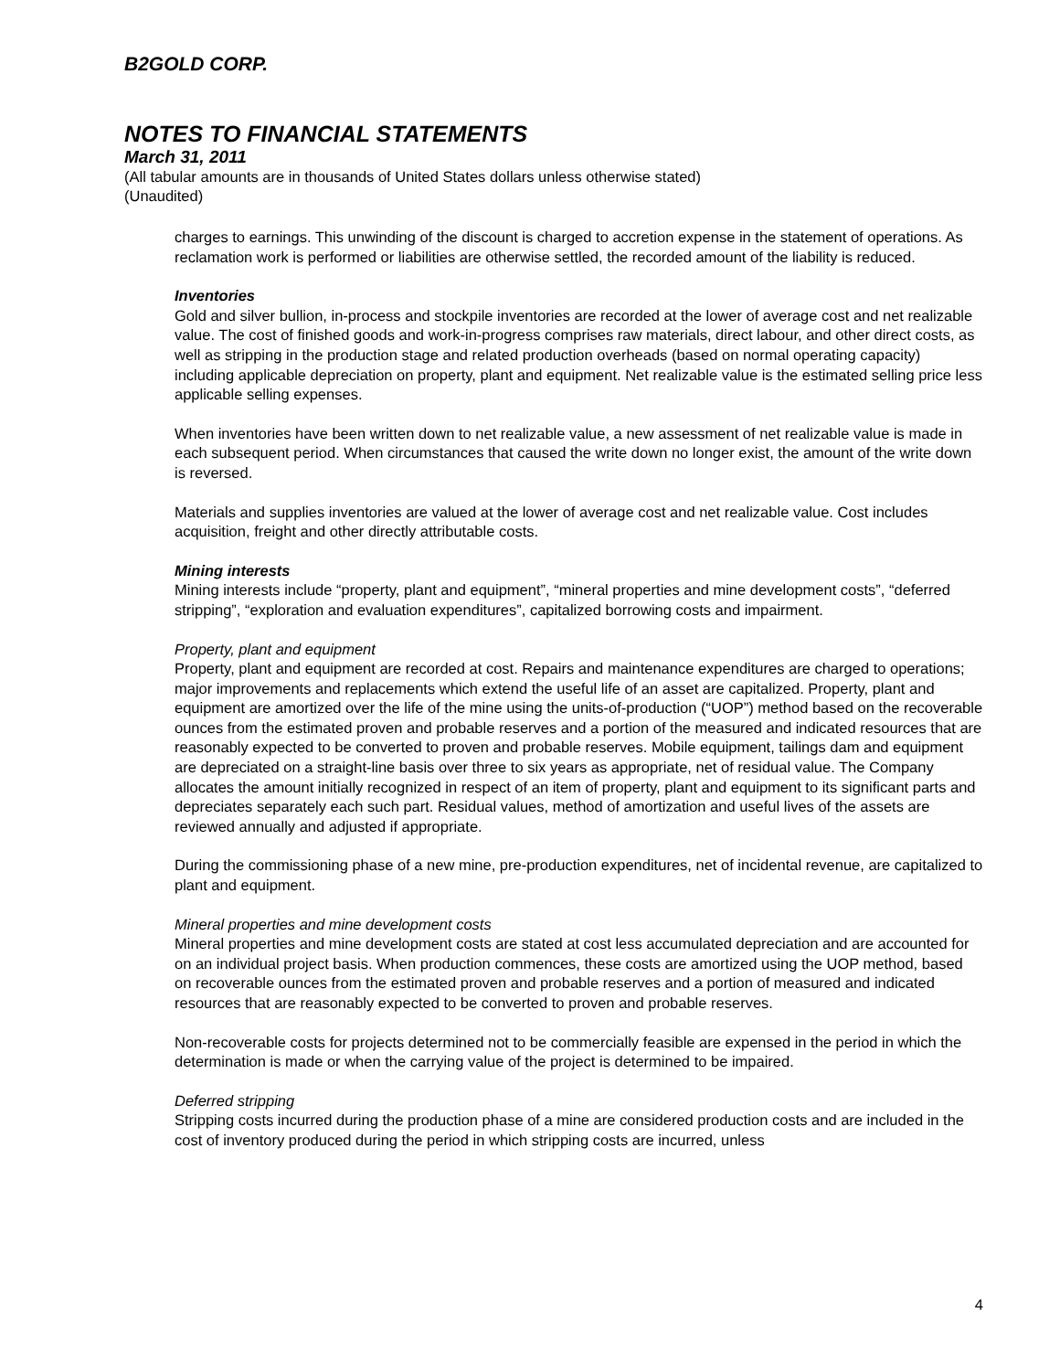B2GOLD CORP.
NOTES TO FINANCIAL STATEMENTS
March 31, 2011
(All tabular amounts are in thousands of United States dollars unless otherwise stated)
(Unaudited)
charges to earnings. This unwinding of the discount is charged to accretion expense in the statement of operations. As reclamation work is performed or liabilities are otherwise settled, the recorded amount of the liability is reduced.
Inventories
Gold and silver bullion, in-process and stockpile inventories are recorded at the lower of average cost and net realizable value. The cost of finished goods and work-in-progress comprises raw materials, direct labour, and other direct costs, as well as stripping in the production stage and related production overheads (based on normal operating capacity) including applicable depreciation on property, plant and equipment. Net realizable value is the estimated selling price less applicable selling expenses.
When inventories have been written down to net realizable value, a new assessment of net realizable value is made in each subsequent period. When circumstances that caused the write down no longer exist, the amount of the write down is reversed.
Materials and supplies inventories are valued at the lower of average cost and net realizable value. Cost includes acquisition, freight and other directly attributable costs.
Mining interests
Mining interests include “property, plant and equipment”, “mineral properties and mine development costs”, “deferred stripping”, “exploration and evaluation expenditures”, capitalized borrowing costs and impairment.
Property, plant and equipment
Property, plant and equipment are recorded at cost. Repairs and maintenance expenditures are charged to operations; major improvements and replacements which extend the useful life of an asset are capitalized. Property, plant and equipment are amortized over the life of the mine using the units-of-production (“UOP”) method based on the recoverable ounces from the estimated proven and probable reserves and a portion of the measured and indicated resources that are reasonably expected to be converted to proven and probable reserves. Mobile equipment, tailings dam and equipment are depreciated on a straight-line basis over three to six years as appropriate, net of residual value. The Company allocates the amount initially recognized in respect of an item of property, plant and equipment to its significant parts and depreciates separately each such part. Residual values, method of amortization and useful lives of the assets are reviewed annually and adjusted if appropriate.
During the commissioning phase of a new mine, pre-production expenditures, net of incidental revenue, are capitalized to plant and equipment.
Mineral properties and mine development costs
Mineral properties and mine development costs are stated at cost less accumulated depreciation and are accounted for on an individual project basis. When production commences, these costs are amortized using the UOP method, based on recoverable ounces from the estimated proven and probable reserves and a portion of measured and indicated resources that are reasonably expected to be converted to proven and probable reserves.
Non-recoverable costs for projects determined not to be commercially feasible are expensed in the period in which the determination is made or when the carrying value of the project is determined to be impaired.
Deferred stripping
Stripping costs incurred during the production phase of a mine are considered production costs and are included in the cost of inventory produced during the period in which stripping costs are incurred, unless
4